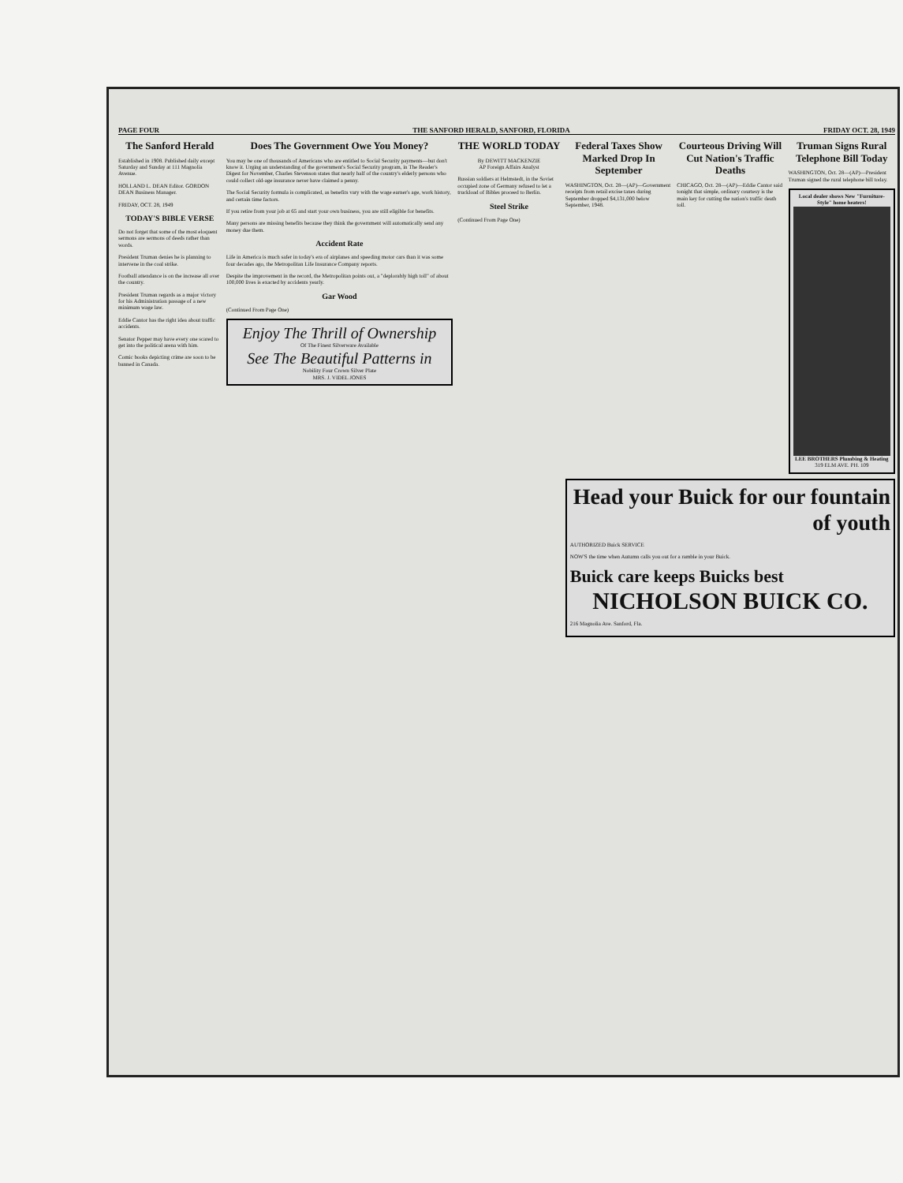PAGE FOUR THE SANFORD HERALD, SANFORD, FLORIDA FRIDAY OCT. 28, 1949
The Sanford Herald
Established in 1908. Published daily except Saturday and Sunday at 111 Magnolia Avenue.
HOLLAND L. DEAN Editor. GORDON DEAN Business Manager.
FRIDAY, OCT. 28, 1949
TODAY'S BIBLE VERSE
Do not forget that some of the most eloquent sermons are sermons of deeds rather than words.
President Truman denies he is planning to intervene in the coal strike.
Football attendance is on the increase all over the country.
President Truman regards as a major victory for his Administration passage of a new minimum wage law.
Eddie Cantor has the right idea about traffic accidents.
Senator Pepper may have every one scared to get into the political arena with him.
Comic books depicting crime are soon to be banned in Canada.
Does The Government Owe You Money?
You may be one of thousands of Americans who are entitled to Social Security payments—but don't know it. Urging an understanding of the government's Social Security program, in The Reader's Digest for November, Charles Stevenson states that nearly half of the country's elderly persons who could collect old-age insurance never have claimed a penny.
The Social Security formula is complicated, as benefits vary with the wage earner's age, work history, and certain time factors.
If you retire from your job at 65 and start your own business, you are still eligible for benefits.
Many persons are missing benefits because they think the government will automatically send any money due them.
Accident Rate
Life in America is much safer in today's era of airplanes and speeding motor cars than it was some four decades ago, the Metropolitan Life Insurance Company reports.
Despite the improvement in the record, the Metropolitan points out, a "deplorably high toll" of about 100,000 lives is exacted by accidents yearly.
Gar Wood
(Continued From Page One)
Enjoy The Thrill of Ownership
Of The Finest Silverware Available
See The Beautiful Patterns in
Nobility Four Crown Silver Plate
MRS. J. VIDEL JONES
THE WORLD TODAY
By DEWITT MACKENZIE
AP Foreign Affairs Analyst
Russian soldiers at Helmstedt, in the Soviet occupied zone of Germany refused to let a truckload of Bibles proceed to Berlin.
Steel Strike
(Continued From Page One)
Federal Taxes Show Marked Drop In September
WASHINGTON, Oct. 28—(AP)—Government receipts from retail excise taxes during September dropped $4,131,000 below September, 1948.
Courteous Driving Will Cut Nation's Traffic Deaths
CHICAGO, Oct. 28—(AP)—Eddie Cantor said tonight that simple, ordinary courtesy is the main key for cutting the nation's traffic death toll.
Truman Signs Rural Telephone Bill Today
WASHINGTON, Oct. 28—(AP)—President Truman signed the rural telephone bill today.
Local dealer shows New "Furniture-Style" home heaters!
LEE BROTHERS Plumbing & Heating
319 ELM AVE. PH. 109
Head your Buick for our fountain of youth
AUTHORIZED Buick SERVICE
NOW'S the time when Autumn calls you out for a ramble in your Buick.
Buick care keeps Buicks best
NICHOLSON BUICK CO.
216 Magnolia Ave. Sanford, Fla.